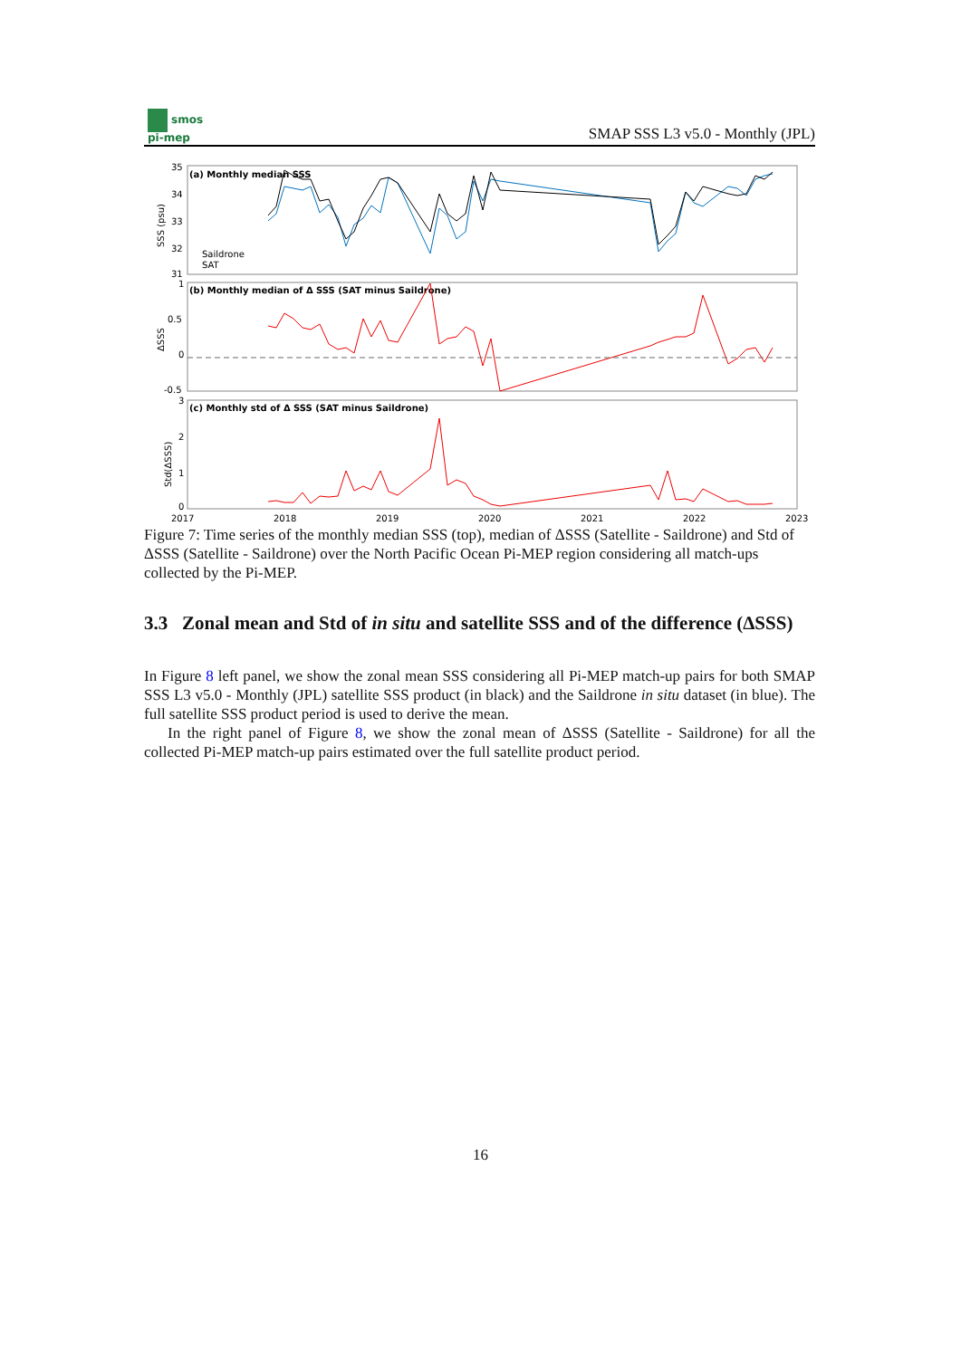smos
pi-mep
SMAP SSS L3 v5.0 - Monthly (JPL)
(a) Monthly median SSS
(b) Monthly median of Δ SSS (SAT minus Saildrone)
(c) Monthly std of Δ SSS (SAT minus Saildrone)
35
34
33
32
31
1
0.5
0
-0.5
3
2
1
0
2017
2018
2019
2020
2021
2022
2023
Saildrone
SAT
SSS (psu)
ΔSSS
Std(ΔSSS)
Figure 7: Time series of the monthly median SSS (top), median of ΔSSS (Satellite - Saildrone) and Std of ΔSSS (Satellite - Saildrone) over the North Pacific Ocean Pi-MEP region considering all match-ups collected by the Pi-MEP.
3.3 Zonal mean and Std of in situ and satellite SSS and of the difference (ΔSSS)
In Figure 8 left panel, we show the zonal mean SSS considering all Pi-MEP match-up pairs for both SMAP SSS L3 v5.0 - Monthly (JPL) satellite SSS product (in black) and the Saildrone in situ dataset (in blue). The full satellite SSS product period is used to derive the mean.
In the right panel of Figure 8, we show the zonal mean of ΔSSS (Satellite - Saildrone) for all the collected Pi-MEP match-up pairs estimated over the full satellite product period.
16